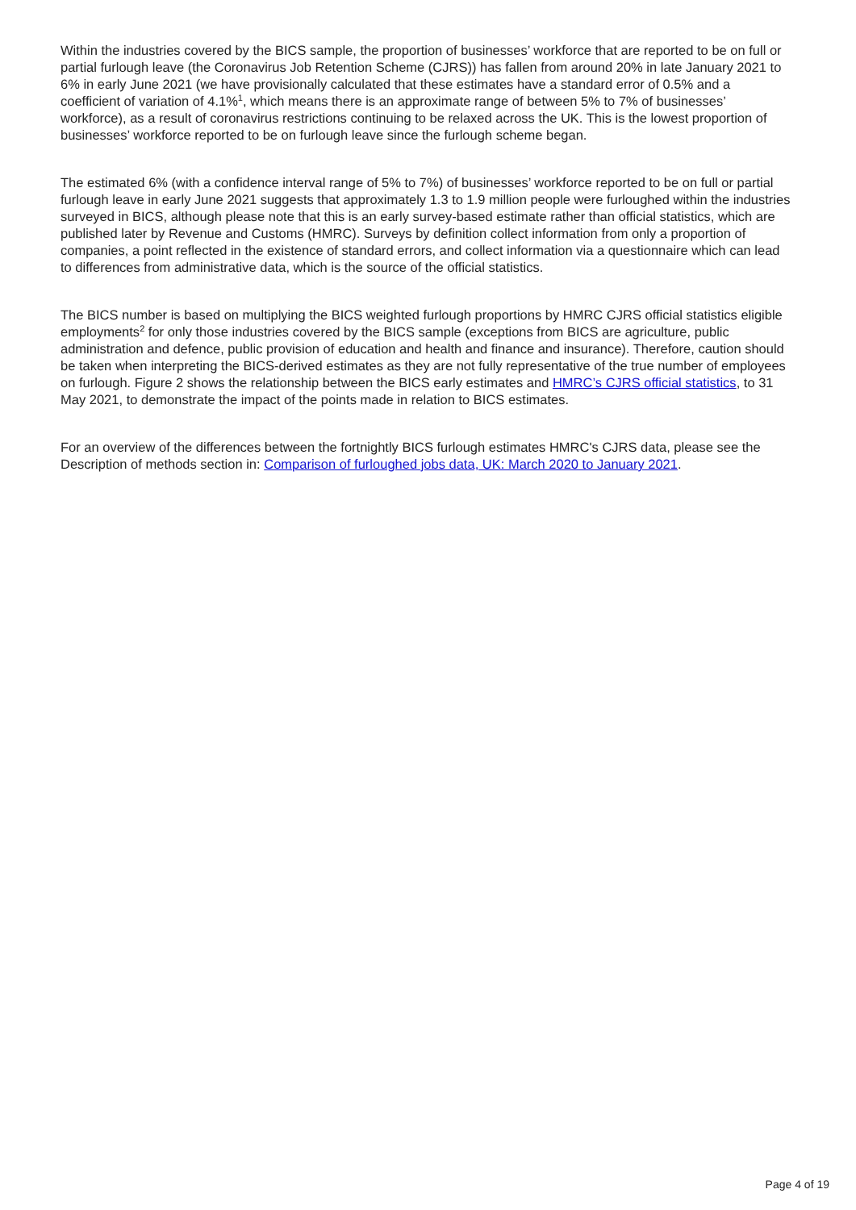Within the industries covered by the BICS sample, the proportion of businesses’ workforce that are reported to be on full or partial furlough leave (the Coronavirus Job Retention Scheme (CJRS)) has fallen from around 20% in late January 2021 to 6% in early June 2021 (we have provisionally calculated that these estimates have a standard error of 0.5% and a coefficient of variation of 4.1%<sup>1</sup>, which means there is an approximate range of between 5% to 7% of businesses’ workforce), as a result of coronavirus restrictions continuing to be relaxed across the UK. This is the lowest proportion of businesses’ workforce reported to be on furlough leave since the furlough scheme began.
The estimated 6% (with a confidence interval range of 5% to 7%) of businesses’ workforce reported to be on full or partial furlough leave in early June 2021 suggests that approximately 1.3 to 1.9 million people were furloughed within the industries surveyed in BICS, although please note that this is an early survey-based estimate rather than official statistics, which are published later by Revenue and Customs (HMRC). Surveys by definition collect information from only a proportion of companies, a point reflected in the existence of standard errors, and collect information via a questionnaire which can lead to differences from administrative data, which is the source of the official statistics.
The BICS number is based on multiplying the BICS weighted furlough proportions by HMRC CJRS official statistics eligible employments<sup>2</sup> for only those industries covered by the BICS sample (exceptions from BICS are agriculture, public administration and defence, public provision of education and health and finance and insurance). Therefore, caution should be taken when interpreting the BICS-derived estimates as they are not fully representative of the true number of employees on furlough. Figure 2 shows the relationship between the BICS early estimates and HMRC’s CJRS official statistics, to 31 May 2021, to demonstrate the impact of the points made in relation to BICS estimates.
For an overview of the differences between the fortnightly BICS furlough estimates HMRC's CJRS data, please see the Description of methods section in: Comparison of furloughed jobs data, UK: March 2020 to January 2021.
Page 4 of 19